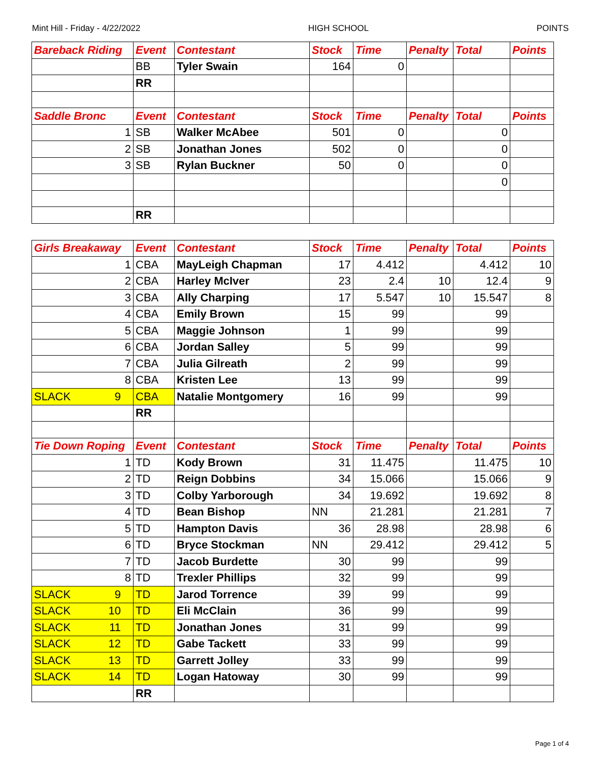Mint Hill - Friday - 4/22/2022 HIGH SCHOOL POINTS
| Bareback Riding | Event | Contestant | Stock | Time | Penalty | Total | Points |
| --- | --- | --- | --- | --- | --- | --- | --- |
| | BB | Tyler Swain | 164 | 0 | | | |
| | RR | | | | | | |
| Saddle Bronc | Event | Contestant | Stock | Time | Penalty | Total | Points |
| 1 | SB | Walker McAbee | 501 | 0 | | 0 | |
| 2 | SB | Jonathan Jones | 502 | 0 | | 0 | |
| 3 | SB | Rylan Buckner | 50 | 0 | | 0 | |
| | | | | | | 0 | |
| | RR | | | | | | |
| Girls Breakaway | Event | Contestant | Stock | Time | Penalty | Total | Points |
| --- | --- | --- | --- | --- | --- | --- | --- |
| 1 | CBA | MayLeigh Chapman | 17 | 4.412 | | 4.412 | 10 |
| 2 | CBA | Harley McIver | 23 | 2.4 | 10 | 12.4 | 9 |
| 3 | CBA | Ally Charping | 17 | 5.547 | 10 | 15.547 | 8 |
| 4 | CBA | Emily Brown | 15 | 99 | | 99 | |
| 5 | CBA | Maggie Johnson | 1 | 99 | | 99 | |
| 6 | CBA | Jordan Salley | 5 | 99 | | 99 | |
| 7 | CBA | Julia Gilreath | 2 | 99 | | 99 | |
| 8 | CBA | Kristen Lee | 13 | 99 | | 99 | |
| SLACK 9 | CBA | Natalie Montgomery | 16 | 99 | | 99 | |
| | RR | | | | | | |
| Tie Down Roping | Event | Contestant | Stock | Time | Penalty | Total | Points |
| 1 | TD | Kody Brown | 31 | 11.475 | | 11.475 | 10 |
| 2 | TD | Reign Dobbins | 34 | 15.066 | | 15.066 | 9 |
| 3 | TD | Colby Yarborough | 34 | 19.692 | | 19.692 | 8 |
| 4 | TD | Bean Bishop | NN | 21.281 | | 21.281 | 7 |
| 5 | TD | Hampton Davis | 36 | 28.98 | | 28.98 | 6 |
| 6 | TD | Bryce Stockman | NN | 29.412 | | 29.412 | 5 |
| 7 | TD | Jacob Burdette | 30 | 99 | | 99 | |
| 8 | TD | Trexler Phillips | 32 | 99 | | 99 | |
| SLACK 9 | TD | Jarod Torrence | 39 | 99 | | 99 | |
| SLACK 10 | TD | Eli McClain | 36 | 99 | | 99 | |
| SLACK 11 | TD | Jonathan Jones | 31 | 99 | | 99 | |
| SLACK 12 | TD | Gabe Tackett | 33 | 99 | | 99 | |
| SLACK 13 | TD | Garrett Jolley | 33 | 99 | | 99 | |
| SLACK 14 | TD | Logan Hatoway | 30 | 99 | | 99 | |
| | RR | | | | | | |
Page 1 of 4